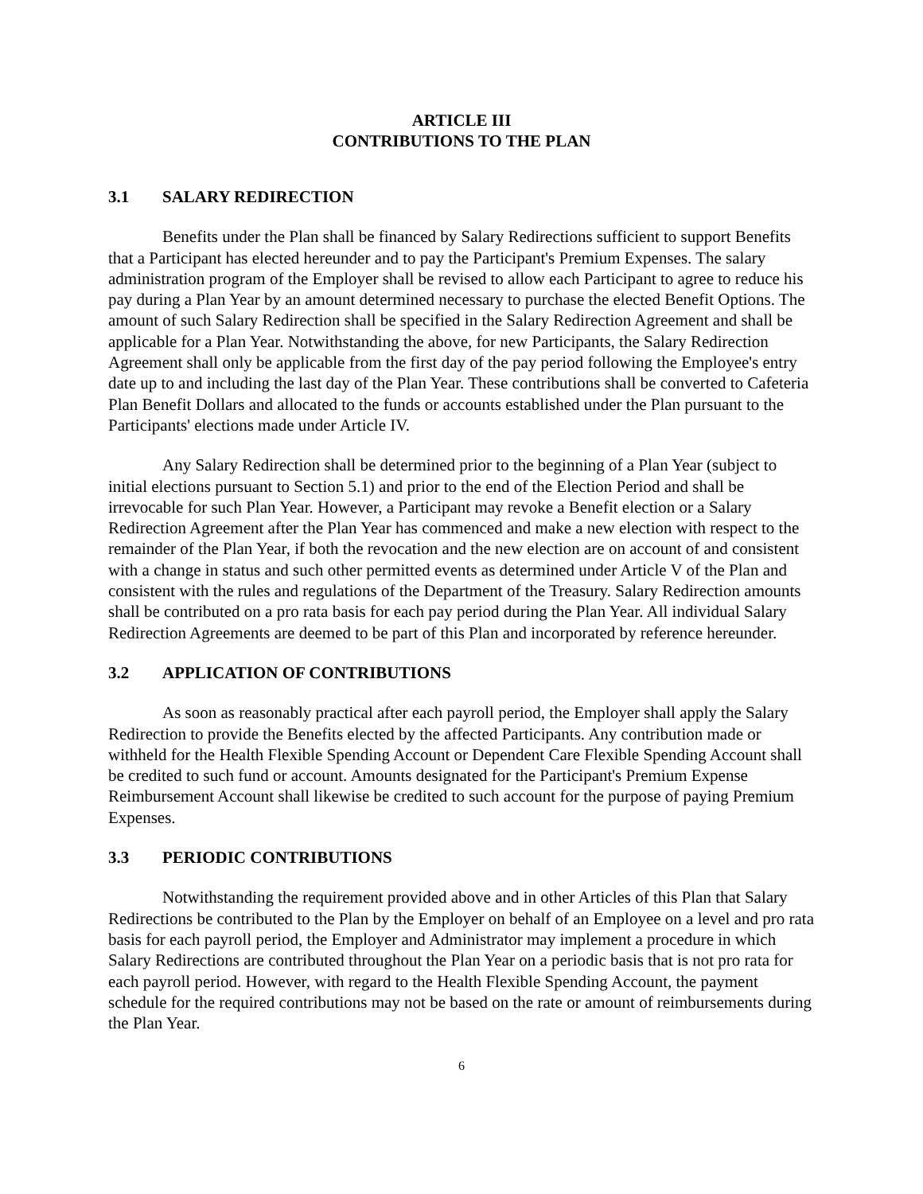ARTICLE III
CONTRIBUTIONS TO THE PLAN
3.1 SALARY REDIRECTION
Benefits under the Plan shall be financed by Salary Redirections sufficient to support Benefits that a Participant has elected hereunder and to pay the Participant's Premium Expenses. The salary administration program of the Employer shall be revised to allow each Participant to agree to reduce his pay during a Plan Year by an amount determined necessary to purchase the elected Benefit Options. The amount of such Salary Redirection shall be specified in the Salary Redirection Agreement and shall be applicable for a Plan Year. Notwithstanding the above, for new Participants, the Salary Redirection Agreement shall only be applicable from the first day of the pay period following the Employee's entry date up to and including the last day of the Plan Year. These contributions shall be converted to Cafeteria Plan Benefit Dollars and allocated to the funds or accounts established under the Plan pursuant to the Participants' elections made under Article IV.
Any Salary Redirection shall be determined prior to the beginning of a Plan Year (subject to initial elections pursuant to Section 5.1) and prior to the end of the Election Period and shall be irrevocable for such Plan Year. However, a Participant may revoke a Benefit election or a Salary Redirection Agreement after the Plan Year has commenced and make a new election with respect to the remainder of the Plan Year, if both the revocation and the new election are on account of and consistent with a change in status and such other permitted events as determined under Article V of the Plan and consistent with the rules and regulations of the Department of the Treasury. Salary Redirection amounts shall be contributed on a pro rata basis for each pay period during the Plan Year. All individual Salary Redirection Agreements are deemed to be part of this Plan and incorporated by reference hereunder.
3.2 APPLICATION OF CONTRIBUTIONS
As soon as reasonably practical after each payroll period, the Employer shall apply the Salary Redirection to provide the Benefits elected by the affected Participants. Any contribution made or withheld for the Health Flexible Spending Account or Dependent Care Flexible Spending Account shall be credited to such fund or account. Amounts designated for the Participant's Premium Expense Reimbursement Account shall likewise be credited to such account for the purpose of paying Premium Expenses.
3.3 PERIODIC CONTRIBUTIONS
Notwithstanding the requirement provided above and in other Articles of this Plan that Salary Redirections be contributed to the Plan by the Employer on behalf of an Employee on a level and pro rata basis for each payroll period, the Employer and Administrator may implement a procedure in which Salary Redirections are contributed throughout the Plan Year on a periodic basis that is not pro rata for each payroll period. However, with regard to the Health Flexible Spending Account, the payment schedule for the required contributions may not be based on the rate or amount of reimbursements during the Plan Year.
6